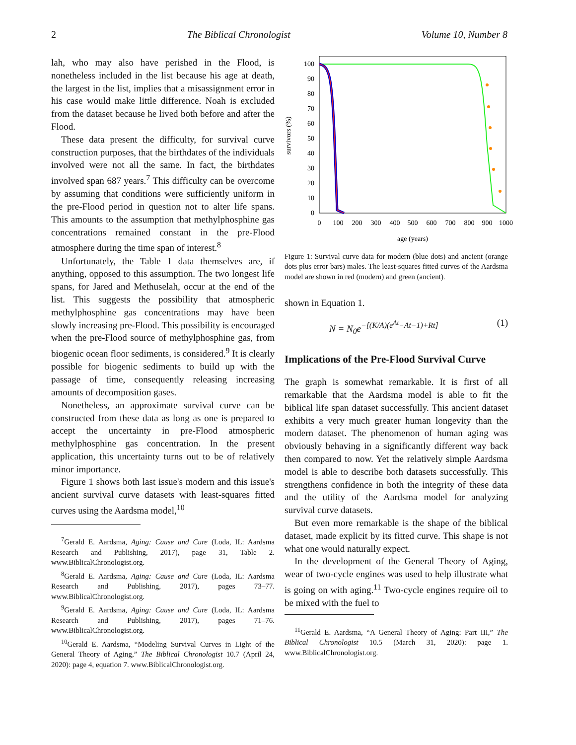2 The Biblical Chronologist Volume 10, Number 8
lah, who may also have perished in the Flood, is nonetheless included in the list because his age at death, the largest in the list, implies that a misassignment error in his case would make little difference. Noah is excluded from the dataset because he lived both before and after the Flood.
These data present the difficulty, for survival curve construction purposes, that the birthdates of the individuals involved were not all the same. In fact, the birthdates involved span 687 years.<sup>7</sup> This difficulty can be overcome by assuming that conditions were sufficiently uniform in the pre-Flood period in question not to alter life spans. This amounts to the assumption that methylphosphine gas concentrations remained constant in the pre-Flood atmosphere during the time span of interest.<sup>8</sup>
Unfortunately, the Table 1 data themselves are, if anything, opposed to this assumption. The two longest life spans, for Jared and Methuselah, occur at the end of the list. This suggests the possibility that atmospheric methylphosphine gas concentrations may have been slowly increasing pre-Flood. This possibility is encouraged when the pre-Flood source of methylphosphine gas, from biogenic ocean floor sediments, is considered.<sup>9</sup> It is clearly possible for biogenic sediments to build up with the passage of time, consequently releasing increasing amounts of decomposition gases.
Nonetheless, an approximate survival curve can be constructed from these data as long as one is prepared to accept the uncertainty in pre-Flood atmospheric methylphosphine gas concentration. In the present application, this uncertainty turns out to be of relatively minor importance.
Figure 1 shows both last issue's modern and this issue's ancient survival curve datasets with least-squares fitted curves using the Aardsma model,<sup>10</sup>
<sup>7</sup> Gerald E. Aardsma, Aging: Cause and Cure (Loda, IL: Aardsma Research and Publishing, 2017), page 31, Table 2. www.BiblicalChronologist.org.
<sup>8</sup> Gerald E. Aardsma, Aging: Cause and Cure (Loda, IL: Aardsma Research and Publishing, 2017), pages 73–77. www.BiblicalChronologist.org.
<sup>9</sup> Gerald E. Aardsma, Aging: Cause and Cure (Loda, IL: Aardsma Research and Publishing, 2017), pages 71–76. www.BiblicalChronologist.org.
<sup>10</sup> Gerald E. Aardsma, “Modeling Survival Curves in Light of the General Theory of Aging,” The Biblical Chronologist 10.7 (April 24, 2020): page 4, equation 7. www.BiblicalChronologist.org.
100
90
80
70
60
50
40
30
20
10
0
0
100
200
300
400
500
600
700
800
900
1000
age (years)
survivors (%)
Figure 1: Survival curve data for modern (blue dots) and ancient (orange dots plus error bars) males. The least-squares fitted curves of the Aardsma model are shown in red (modern) and green (ancient).
shown in Equation 1.
N = N<sub>0</sub>e<sup>−[(K/A)(e<sup>At</sup>−At−1)+Rt]</sup> (1)
Implications of the Pre-Flood Survival Curve
The graph is somewhat remarkable. It is first of all remarkable that the Aardsma model is able to fit the biblical life span dataset successfully. This ancient dataset exhibits a very much greater human longevity than the modern dataset. The phenomenon of human aging was obviously behaving in a significantly different way back then compared to now. Yet the relatively simple Aardsma model is able to describe both datasets successfully. This strengthens confidence in both the integrity of these data and the utility of the Aardsma model for analyzing survival curve datasets.
But even more remarkable is the shape of the biblical dataset, made explicit by its fitted curve. This shape is not what one would naturally expect.
In the development of the General Theory of Aging, wear of two-cycle engines was used to help illustrate what is going on with aging.<sup>11</sup> Two-cycle engines require oil to be mixed with the fuel to
<sup>11</sup> Gerald E. Aardsma, “A General Theory of Aging: Part III,” The Biblical Chronologist 10.5 (March 31, 2020): page 1. www.BiblicalChronologist.org.